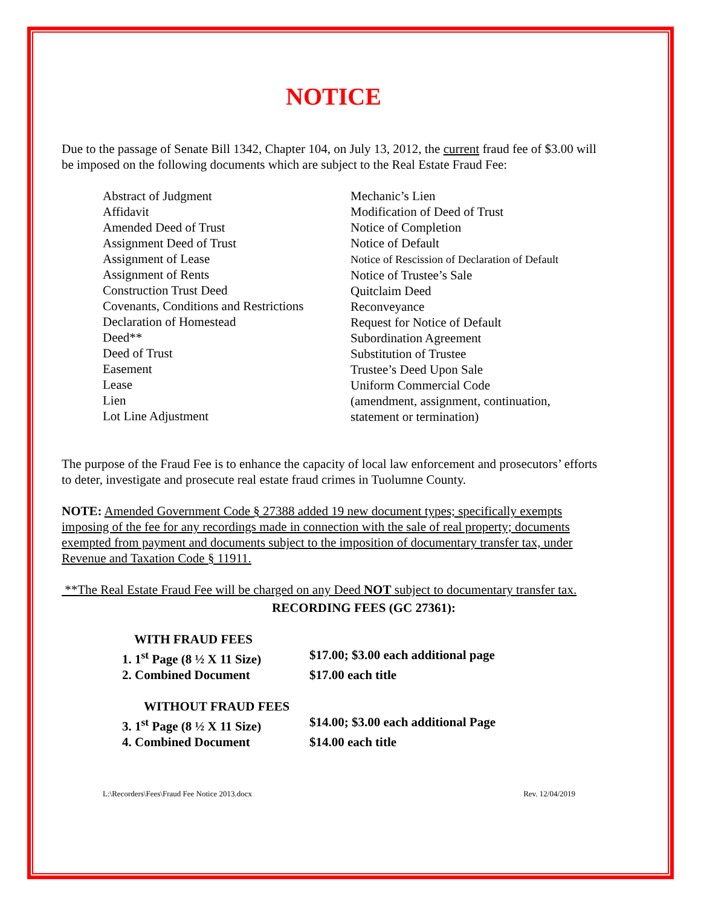NOTICE
Due to the passage of Senate Bill 1342, Chapter 104, on July 13, 2012, the current fraud fee of $3.00 will be imposed on the following documents which are subject to the Real Estate Fraud Fee:
Abstract of Judgment
Affidavit
Amended Deed of Trust
Assignment Deed of Trust
Assignment of Lease
Assignment of Rents
Construction Trust Deed
Covenants, Conditions and Restrictions
Declaration of Homestead
Deed**
Deed of Trust
Easement
Lease
Lien
Lot Line Adjustment
Mechanic’s Lien
Modification of Deed of Trust
Notice of Completion
Notice of Default
Notice of Rescission of Declaration of Default
Notice of Trustee’s Sale
Quitclaim Deed
Reconveyance
Request for Notice of Default
Subordination Agreement
Substitution of Trustee
Trustee’s Deed Upon Sale
Uniform Commercial Code
(amendment, assignment, continuation, statement or termination)
The purpose of the Fraud Fee is to enhance the capacity of local law enforcement and prosecutors’ efforts to deter, investigate and prosecute real estate fraud crimes in Tuolumne County.
NOTE: Amended Government Code § 27388 added 19 new document types; specifically exempts imposing of the fee for any recordings made in connection with the sale of real property; documents exempted from payment and documents subject to the imposition of documentary transfer tax, under Revenue and Taxation Code § 11911.
**The Real Estate Fraud Fee will be charged on any Deed NOT subject to documentary transfer tax.
RECORDING FEES (GC 27361):
WITH FRAUD FEES
1. 1<sup>st</sup> Page (8 ½ X 11 Size) $17.00; $3.00 each additional page
2. Combined Document $17.00 each title
WITHOUT FRAUD FEES
3. 1<sup>st</sup> Page (8 ½ X 11 Size) $14.00; $3.00 each additional Page
4. Combined Document $14.00 each title
L:\Recorders\Fees\Fraud Fee Notice 2013.docx Rev. 12/04/2019